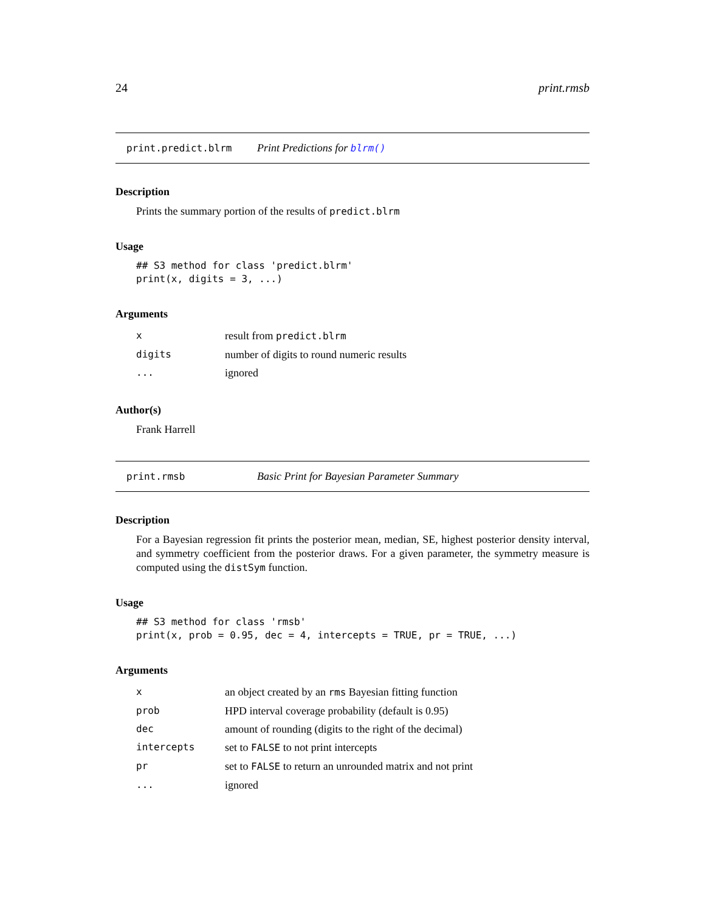24 print.rmsb
print.predict.blrm Print Predictions for blrm()
Description
Prints the summary portion of the results of predict.blrm
Usage
## S3 method for class 'predict.blrm'
print(x, digits = 3, ...)
Arguments
| x | result from predict.blrm |
| digits | number of digits to round numeric results |
| ... | ignored |
Author(s)
Frank Harrell
print.rmsb Basic Print for Bayesian Parameter Summary
Description
For a Bayesian regression fit prints the posterior mean, median, SE, highest posterior density interval, and symmetry coefficient from the posterior draws. For a given parameter, the symmetry measure is computed using the distSym function.
Usage
## S3 method for class 'rmsb'
print(x, prob = 0.95, dec = 4, intercepts = TRUE, pr = TRUE, ...)
Arguments
| x | an object created by an rms Bayesian fitting function |
| prob | HPD interval coverage probability (default is 0.95) |
| dec | amount of rounding (digits to the right of the decimal) |
| intercepts | set to FALSE to not print intercepts |
| pr | set to FALSE to return an unrounded matrix and not print |
| ... | ignored |